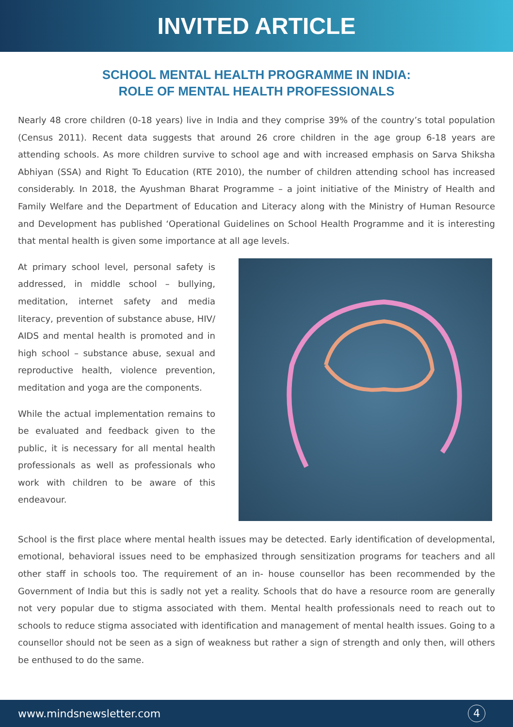INVITED ARTICLE
SCHOOL MENTAL HEALTH PROGRAMME IN INDIA:
ROLE OF MENTAL HEALTH PROFESSIONALS
Nearly 48 crore children (0-18 years) live in India and they comprise 39% of the country’s total population (Census 2011). Recent data suggests that around 26 crore children in the age group 6-18 years are attending schools. As more children survive to school age and with increased emphasis on Sarva Shiksha Abhiyan (SSA) and Right To Education (RTE 2010), the number of children attending school has increased considerably. In 2018, the Ayushman Bharat Programme – a joint initiative of the Ministry of Health and Family Welfare and the Department of Education and Literacy along with the Ministry of Human Resource and Development has published ‘Operational Guidelines on School Health Programme and it is interesting that mental health is given some importance at all age levels.
At primary school level, personal safety is addressed, in middle school – bullying, meditation, internet safety and media literacy, prevention of substance abuse, HIV/ AIDS and mental health is promoted and in high school – substance abuse, sexual and reproductive health, violence prevention, meditation and yoga are the components.
While the actual implementation remains to be evaluated and feedback given to the public, it is necessary for all mental health professionals as well as professionals who work with children to be aware of this endeavour.
School is the first place where mental health issues may be detected. Early identification of developmental, emotional, behavioral issues need to be emphasized through sensitization programs for teachers and all other staff in schools too. The requirement of an in- house counsellor has been recommended by the Government of India but this is sadly not yet a reality. Schools that do have a resource room are generally not very popular due to stigma associated with them. Mental health professionals need to reach out to schools to reduce stigma associated with identification and management of mental health issues. Going to a counsellor should not be seen as a sign of weakness but rather a sign of strength and only then, will others be enthused to do the same.
www.mindsnewsletter.com 4